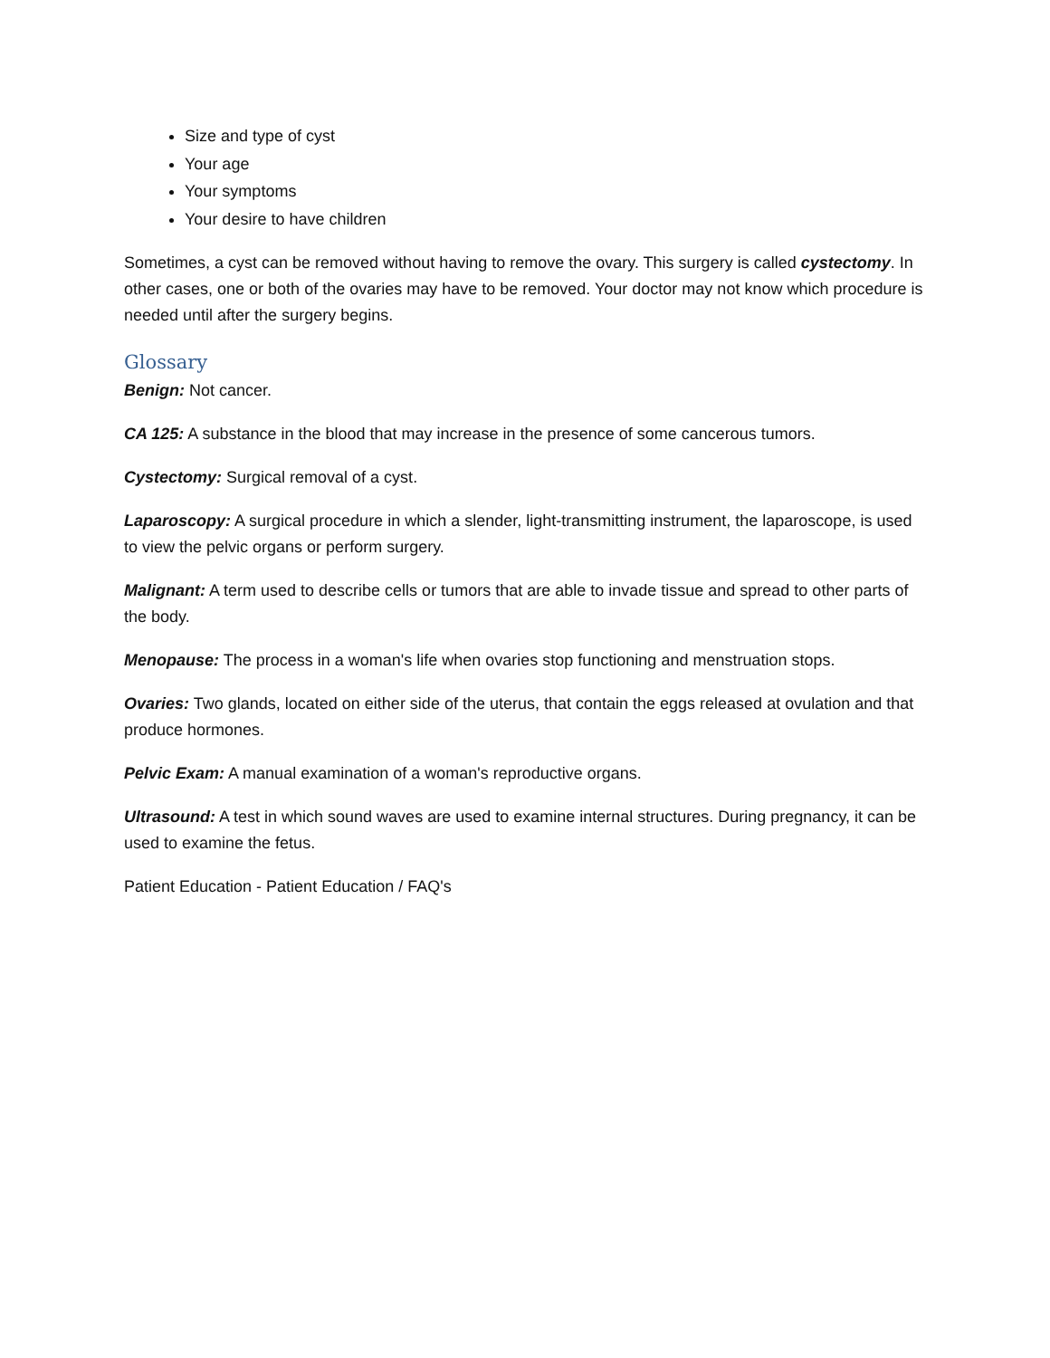Size and type of cyst
Your age
Your symptoms
Your desire to have children
Sometimes, a cyst can be removed without having to remove the ovary. This surgery is called cystectomy. In other cases, one or both of the ovaries may have to be removed. Your doctor may not know which procedure is needed until after the surgery begins.
Glossary
Benign: Not cancer.
CA 125: A substance in the blood that may increase in the presence of some cancerous tumors.
Cystectomy: Surgical removal of a cyst.
Laparoscopy: A surgical procedure in which a slender, light-transmitting instrument, the laparoscope, is used to view the pelvic organs or perform surgery.
Malignant: A term used to describe cells or tumors that are able to invade tissue and spread to other parts of the body.
Menopause: The process in a woman's life when ovaries stop functioning and menstruation stops.
Ovaries: Two glands, located on either side of the uterus, that contain the eggs released at ovulation and that produce hormones.
Pelvic Exam: A manual examination of a woman's reproductive organs.
Ultrasound: A test in which sound waves are used to examine internal structures. During pregnancy, it can be used to examine the fetus.
Patient Education - Patient Education / FAQ's